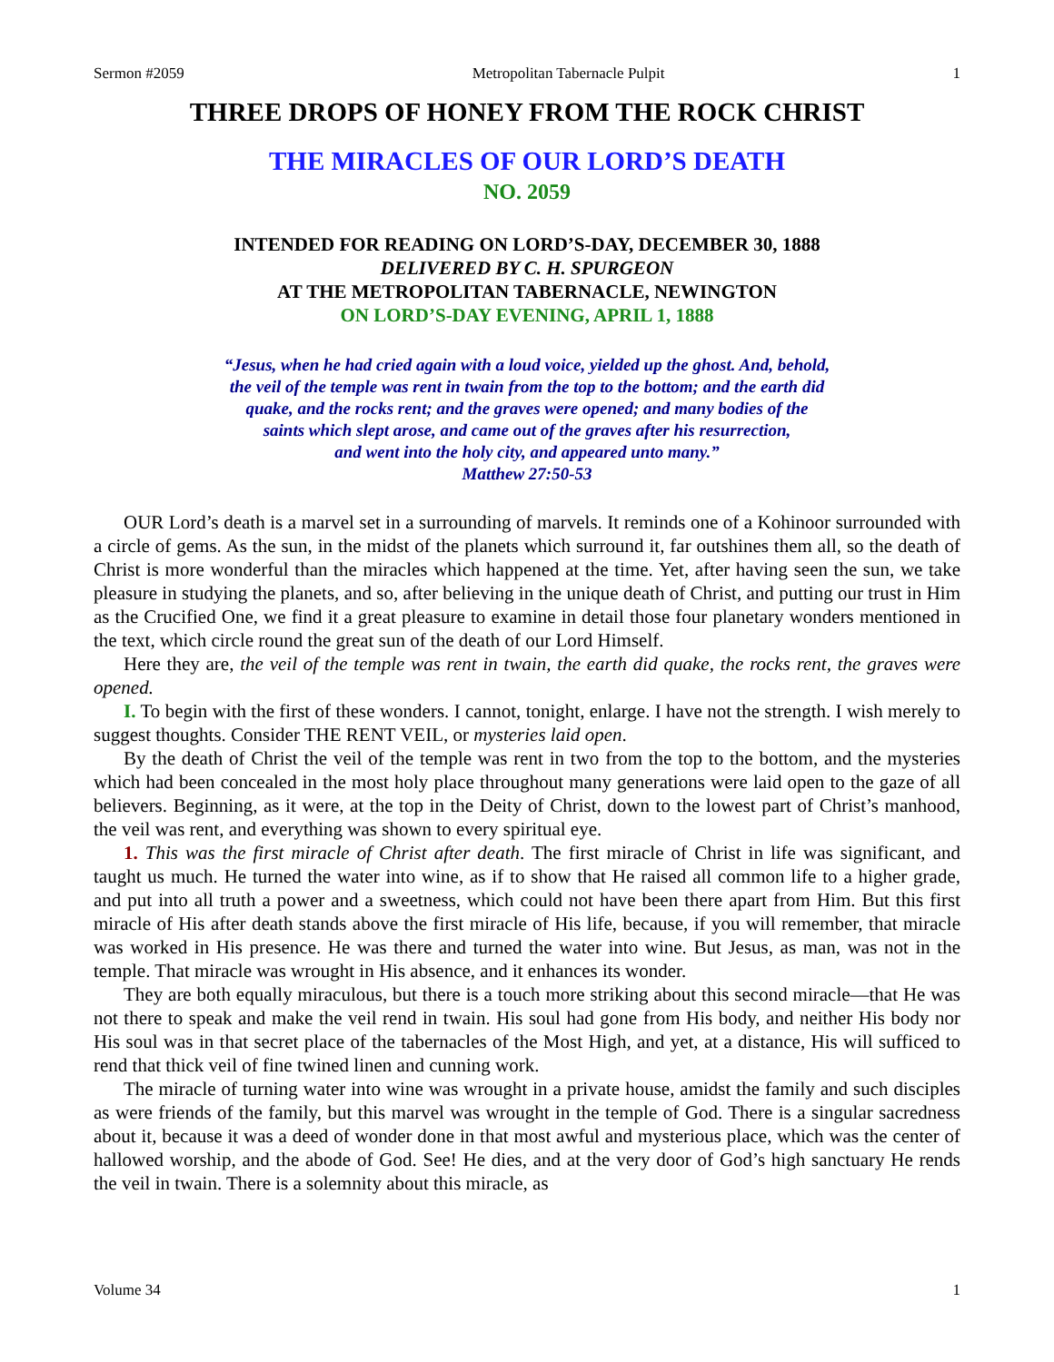Sermon #2059 Metropolitan Tabernacle Pulpit 1
THREE DROPS OF HONEY FROM THE ROCK CHRIST
THE MIRACLES OF OUR LORD’S DEATH
NO. 2059
INTENDED FOR READING ON LORD’S-DAY, DECEMBER 30, 1888
DELIVERED BY C. H. SPURGEON
AT THE METROPOLITAN TABERNACLE, NEWINGTON
ON LORD’S-DAY EVENING, APRIL 1, 1888
“Jesus, when he had cried again with a loud voice, yielded up the ghost. And, behold,
the veil of the temple was rent in twain from the top to the bottom; and the earth did
quake, and the rocks rent; and the graves were opened; and many bodies of the
saints which slept arose, and came out of the graves after his resurrection,
and went into the holy city, and appeared unto many.”
Matthew 27:50-53
OUR Lord’s death is a marvel set in a surrounding of marvels. It reminds one of a Kohinoor surrounded with a circle of gems. As the sun, in the midst of the planets which surround it, far outshines them all, so the death of Christ is more wonderful than the miracles which happened at the time. Yet, after having seen the sun, we take pleasure in studying the planets, and so, after believing in the unique death of Christ, and putting our trust in Him as the Crucified One, we find it a great pleasure to examine in detail those four planetary wonders mentioned in the text, which circle round the great sun of the death of our Lord Himself.
Here they are, the veil of the temple was rent in twain, the earth did quake, the rocks rent, the graves were opened.
I. To begin with the first of these wonders. I cannot, tonight, enlarge. I have not the strength. I wish merely to suggest thoughts. Consider THE RENT VEIL, or mysteries laid open.
By the death of Christ the veil of the temple was rent in two from the top to the bottom, and the mysteries which had been concealed in the most holy place throughout many generations were laid open to the gaze of all believers. Beginning, as it were, at the top in the Deity of Christ, down to the lowest part of Christ’s manhood, the veil was rent, and everything was shown to every spiritual eye.
1. This was the first miracle of Christ after death. The first miracle of Christ in life was significant, and taught us much. He turned the water into wine, as if to show that He raised all common life to a higher grade, and put into all truth a power and a sweetness, which could not have been there apart from Him. But this first miracle of His after death stands above the first miracle of His life, because, if you will remember, that miracle was worked in His presence. He was there and turned the water into wine. But Jesus, as man, was not in the temple. That miracle was wrought in His absence, and it enhances its wonder.
They are both equally miraculous, but there is a touch more striking about this second miracle—that He was not there to speak and make the veil rend in twain. His soul had gone from His body, and neither His body nor His soul was in that secret place of the tabernacles of the Most High, and yet, at a distance, His will sufficed to rend that thick veil of fine twined linen and cunning work.
The miracle of turning water into wine was wrought in a private house, amidst the family and such disciples as were friends of the family, but this marvel was wrought in the temple of God. There is a singular sacredness about it, because it was a deed of wonder done in that most awful and mysterious place, which was the center of hallowed worship, and the abode of God. See! He dies, and at the very door of God’s high sanctuary He rends the veil in twain. There is a solemnity about this miracle, as
Volume 34 1